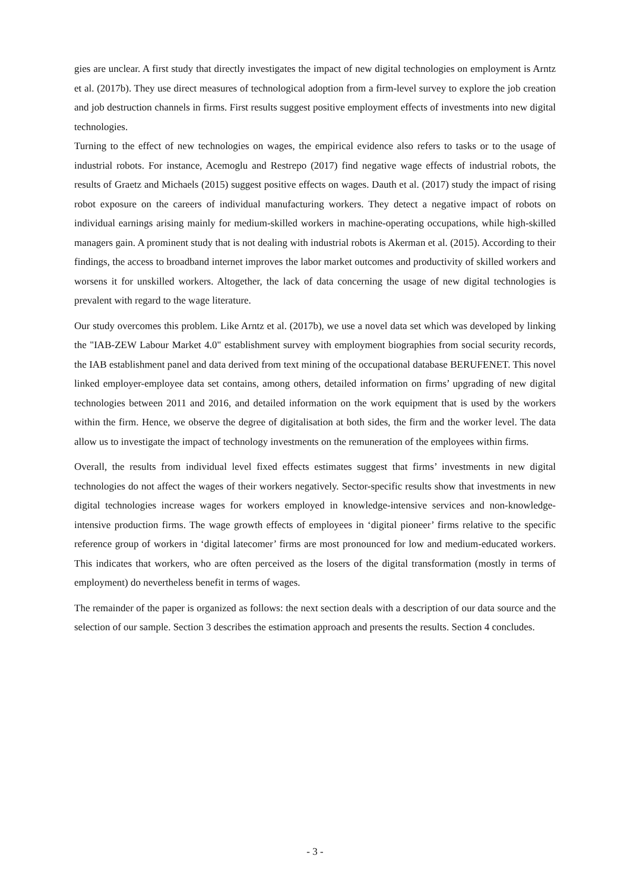gies are unclear. A first study that directly investigates the impact of new digital technologies on employment is Arntz et al. (2017b). They use direct measures of technological adoption from a firm-level survey to explore the job creation and job destruction channels in firms. First results suggest positive employment effects of investments into new digital technologies.
Turning to the effect of new technologies on wages, the empirical evidence also refers to tasks or to the usage of industrial robots. For instance, Acemoglu and Restrepo (2017) find negative wage effects of industrial robots, the results of Graetz and Michaels (2015) suggest positive effects on wages. Dauth et al. (2017) study the impact of rising robot exposure on the careers of individual manufacturing workers. They detect a negative impact of robots on individual earnings arising mainly for medium-skilled workers in machine-operating occupations, while high-skilled managers gain. A prominent study that is not dealing with industrial robots is Akerman et al. (2015). According to their findings, the access to broadband internet improves the labor market outcomes and productivity of skilled workers and worsens it for unskilled workers. Altogether, the lack of data concerning the usage of new digital technologies is prevalent with regard to the wage literature.
Our study overcomes this problem. Like Arntz et al. (2017b), we use a novel data set which was developed by linking the "IAB-ZEW Labour Market 4.0" establishment survey with employment biographies from social security records, the IAB establishment panel and data derived from text mining of the occupational database BERUFENET. This novel linked employer-employee data set contains, among others, detailed information on firms’ upgrading of new digital technologies between 2011 and 2016, and detailed information on the work equipment that is used by the workers within the firm. Hence, we observe the degree of digitalisation at both sides, the firm and the worker level. The data allow us to investigate the impact of technology investments on the remuneration of the employees within firms.
Overall, the results from individual level fixed effects estimates suggest that firms’ investments in new digital technologies do not affect the wages of their workers negatively. Sector-specific results show that investments in new digital technologies increase wages for workers employed in knowledge-intensive services and non-knowledge-intensive production firms. The wage growth effects of employees in ‘digital pioneer’ firms relative to the specific reference group of workers in ‘digital latecomer’ firms are most pronounced for low and medium-educated workers. This indicates that workers, who are often perceived as the losers of the digital transformation (mostly in terms of employment) do nevertheless benefit in terms of wages.
The remainder of the paper is organized as follows: the next section deals with a description of our data source and the selection of our sample. Section 3 describes the estimation approach and presents the results. Section 4 concludes.
- 3 -